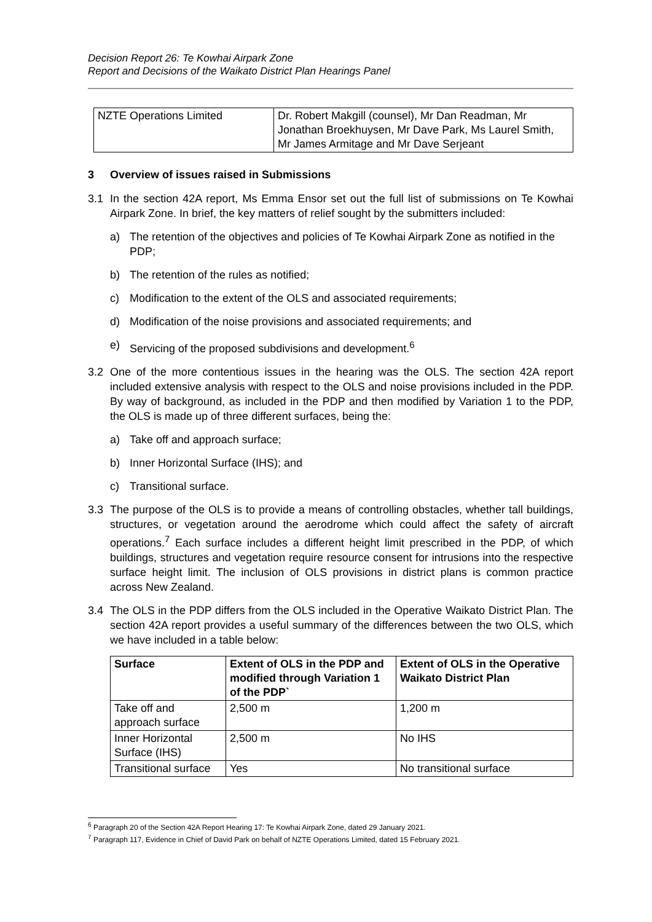Decision Report 26: Te Kowhai Airpark Zone
Report and Decisions of the Waikato District Plan Hearings Panel
| NZTE Operations Limited | Dr. Robert Makgill (counsel), Mr Dan Readman, Mr Jonathan Broekhuysen, Mr Dave Park, Ms Laurel Smith, Mr James Armitage and Mr Dave Serjeant |
3 Overview of issues raised in Submissions
3.1 In the section 42A report, Ms Emma Ensor set out the full list of submissions on Te Kowhai Airpark Zone. In brief, the key matters of relief sought by the submitters included:
a) The retention of the objectives and policies of Te Kowhai Airpark Zone as notified in the PDP;
b) The retention of the rules as notified;
c) Modification to the extent of the OLS and associated requirements;
d) Modification of the noise provisions and associated requirements; and
e) Servicing of the proposed subdivisions and development.<sup>6</sup>
3.2 One of the more contentious issues in the hearing was the OLS. The section 42A report included extensive analysis with respect to the OLS and noise provisions included in the PDP. By way of background, as included in the PDP and then modified by Variation 1 to the PDP, the OLS is made up of three different surfaces, being the:
a) Take off and approach surface;
b) Inner Horizontal Surface (IHS); and
c) Transitional surface.
3.3 The purpose of the OLS is to provide a means of controlling obstacles, whether tall buildings, structures, or vegetation around the aerodrome which could affect the safety of aircraft operations.<sup>7</sup> Each surface includes a different height limit prescribed in the PDP, of which buildings, structures and vegetation require resource consent for intrusions into the respective surface height limit. The inclusion of OLS provisions in district plans is common practice across New Zealand.
3.4 The OLS in the PDP differs from the OLS included in the Operative Waikato District Plan. The section 42A report provides a useful summary of the differences between the two OLS, which we have included in a table below:
| Surface | Extent of OLS in the PDP and modified through Variation 1 of the PDP` | Extent of OLS in the Operative Waikato District Plan |
| --- | --- | --- |
| Take off and approach surface | 2,500 m | 1,200 m |
| Inner Horizontal Surface (IHS) | 2,500 m | No IHS |
| Transitional surface | Yes | No transitional surface |
<sup>6</sup> Paragraph 20 of the Section 42A Report Hearing 17: Te Kowhai Airpark Zone, dated 29 January 2021.
<sup>7</sup> Paragraph 117, Evidence in Chief of David Park on behalf of NZTE Operations Limited, dated 15 February 2021.